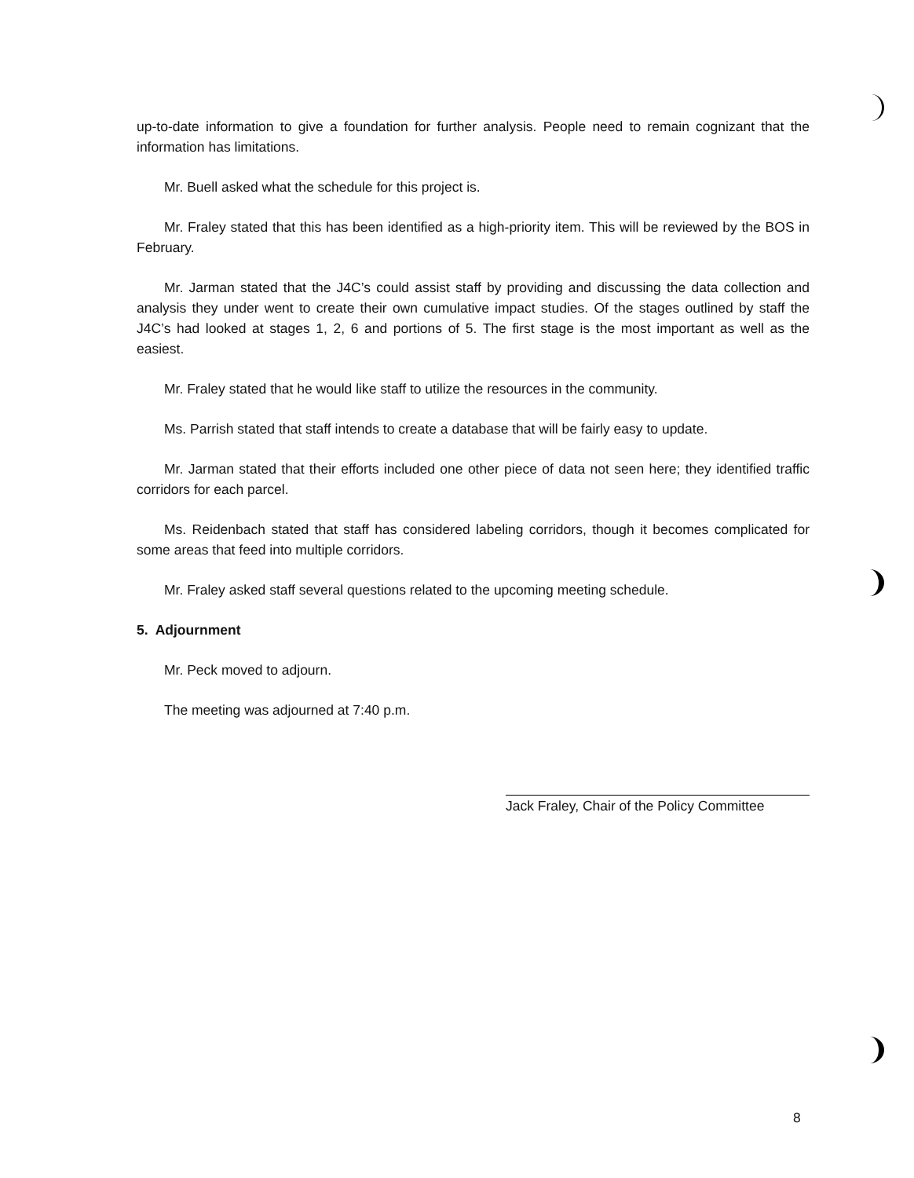up-to-date information to give a foundation for further analysis. People need to remain cognizant that the information has limitations.
Mr. Buell asked what the schedule for this project is.
Mr. Fraley stated that this has been identified as a high-priority item. This will be reviewed by the BOS in February.
Mr. Jarman stated that the J4C’s could assist staff by providing and discussing the data collection and analysis they under went to create their own cumulative impact studies. Of the stages outlined by staff the J4C’s had looked at stages 1, 2, 6 and portions of 5. The first stage is the most important as well as the easiest.
Mr. Fraley stated that he would like staff to utilize the resources in the community.
Ms. Parrish stated that staff intends to create a database that will be fairly easy to update.
Mr. Jarman stated that their efforts included one other piece of data not seen here; they identified traffic corridors for each parcel.
Ms. Reidenbach stated that staff has considered labeling corridors, though it becomes complicated for some areas that feed into multiple corridors.
Mr. Fraley asked staff several questions related to the upcoming meeting schedule.
5. Adjournment
Mr. Peck moved to adjourn.
The meeting was adjourned at 7:40 p.m.
Jack Fraley, Chair of the Policy Committee
8